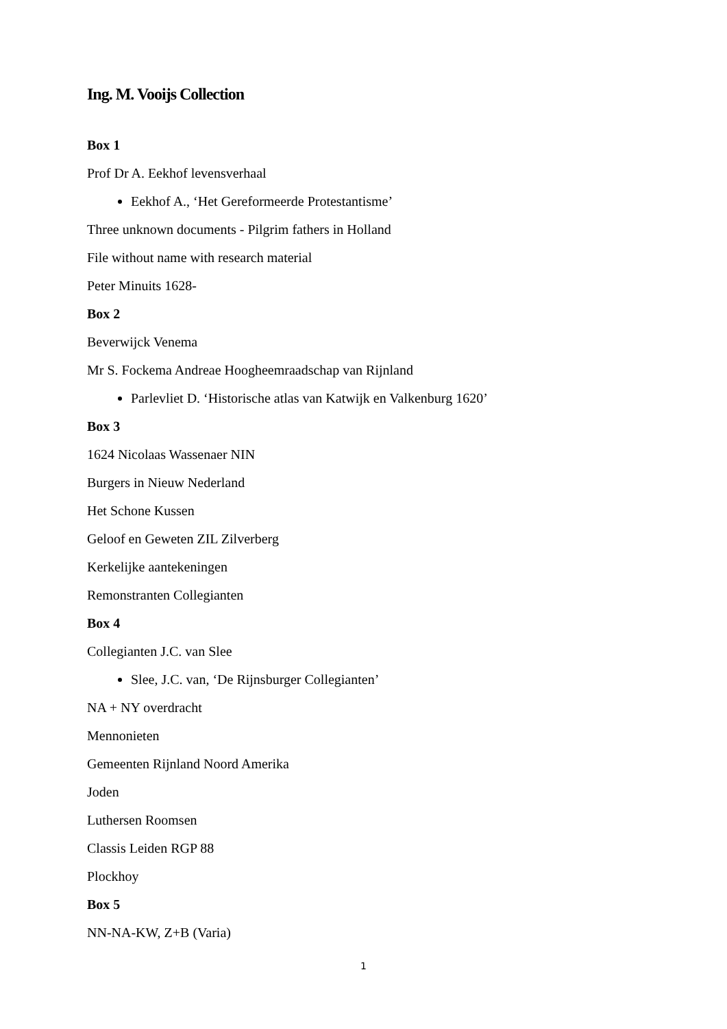Ing. M. Vooijs Collection
Box 1
Prof Dr A. Eekhof levensverhaal
Eekhof A., ‘Het Gereformeerde Protestantisme’
Three unknown documents - Pilgrim fathers in Holland
File without name with research material
Peter Minuits 1628-
Box 2
Beverwijck Venema
Mr S. Fockema Andreae Hoogheemraadschap van Rijnland
Parlevliet D. ‘Historische atlas van Katwijk en Valkenburg 1620’
Box 3
1624 Nicolaas Wassenaer NIN
Burgers in Nieuw Nederland
Het Schone Kussen
Geloof en Geweten ZIL Zilverberg
Kerkelijke aantekeningen
Remonstranten Collegianten
Box 4
Collegianten J.C. van Slee
Slee, J.C. van, ‘De Rijnsburger Collegianten’
NA + NY overdracht
Mennonieten
Gemeenten Rijnland Noord Amerika
Joden
Luthersen Roomsen
Classis Leiden RGP 88
Plockhoy
Box 5
NN-NA-KW, Z+B (Varia)
1